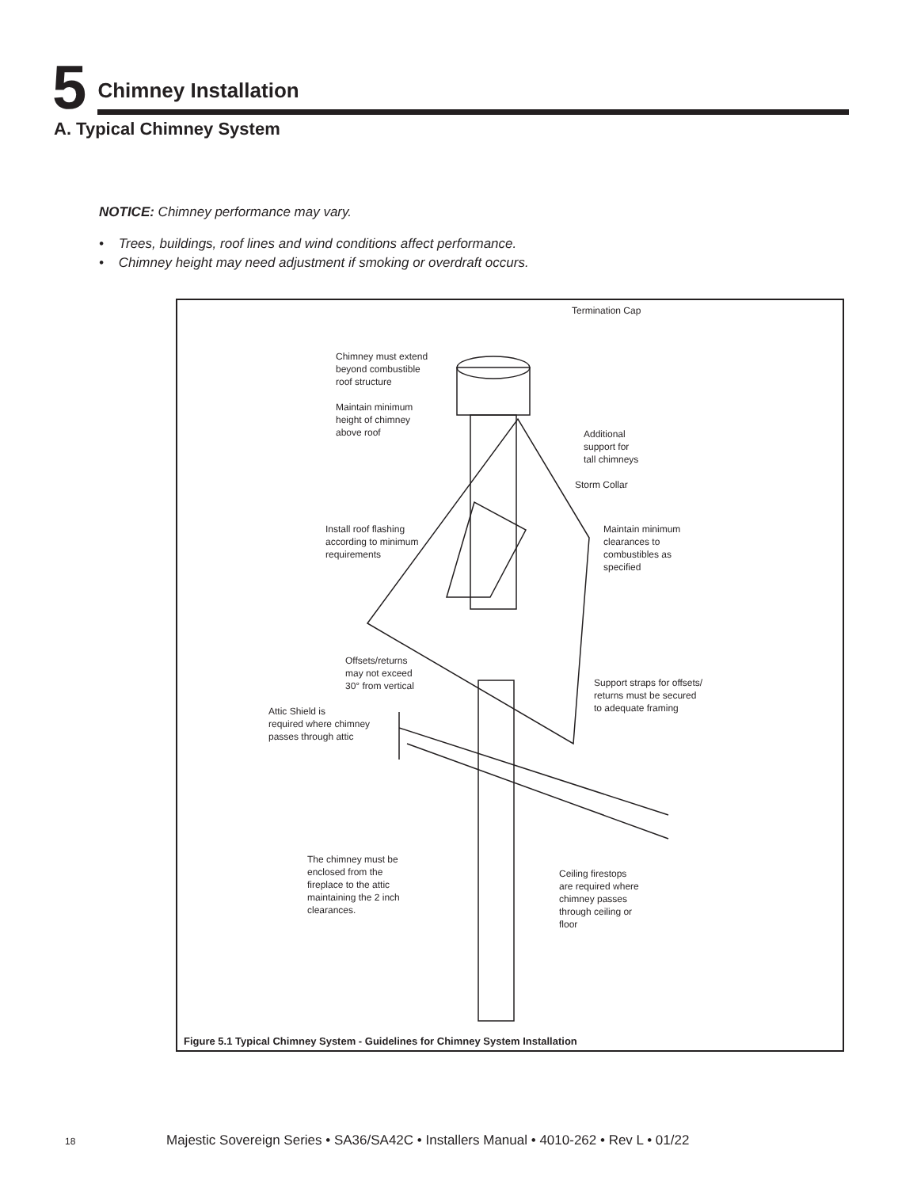5
Chimney Installation
A. Typical Chimney System
NOTICE: Chimney performance may vary.
• Trees, buildings, roof lines and wind conditions affect performance.
• Chimney height may need adjustment if smoking or overdraft occurs.
Termination Cap
Chimney must extend
beyond combustible
roof structure
Maintain minimum
height of chimney
above roof
Additional
support for
tall chimneys
Storm Collar
Install roof flashing
according to minimum
requirements
Maintain minimum
clearances to
combustibles as
specified
Offsets/returns
may not exceed
30° from vertical
Support straps for offsets/
returns must be secured
to adequate framing
Attic Shield is
required where chimney
passes through attic
The chimney must be
enclosed from the
fireplace to the attic
maintaining the 2 inch
clearances.
Ceiling firestops
are required where
chimney passes
through ceiling or
floor
Figure 5.1 Typical Chimney System - Guidelines for Chimney System Installation
18 Majestic Sovereign Series • SA36/SA42C • Installers Manual • 4010-262 • Rev L • 01/22